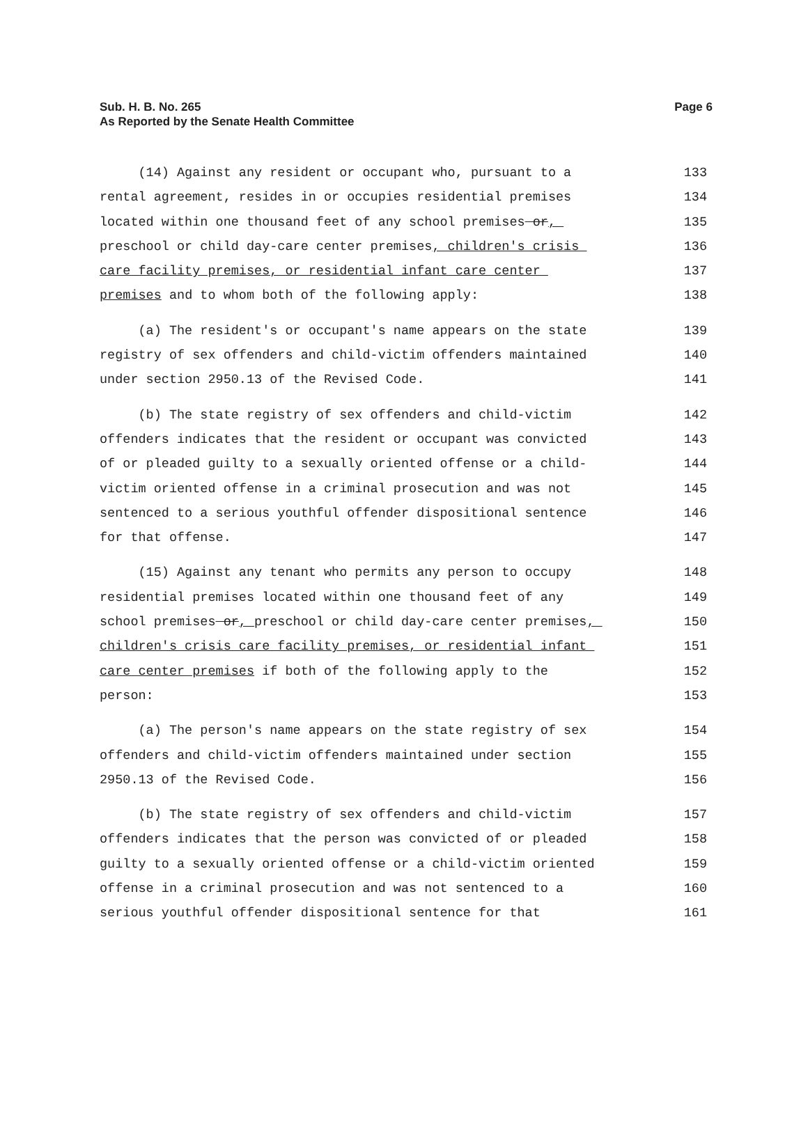Page 6 Sub. H. B. No. 265
As Reported by the Senate Health Committee
(14) Against any resident or occupant who, pursuant to a 133
rental agreement, resides in or occupies residential premises 134
located within one thousand feet of any school premises or, 135
preschool or child day-care center premises, children's crisis 136
care facility premises, or residential infant care center 137
premises and to whom both of the following apply: 138
(a) The resident's or occupant's name appears on the state 139
registry of sex offenders and child-victim offenders maintained 140
under section 2950.13 of the Revised Code. 141
(b) The state registry of sex offenders and child-victim 142
offenders indicates that the resident or occupant was convicted 143
of or pleaded guilty to a sexually oriented offense or a child- 144
victim oriented offense in a criminal prosecution and was not 145
sentenced to a serious youthful offender dispositional sentence 146
for that offense. 147
(15) Against any tenant who permits any person to occupy 148
residential premises located within one thousand feet of any 149
school premises or, preschool or child day-care center premises, 150
children's crisis care facility premises, or residential infant 151
care center premises if both of the following apply to the 152
person: 153
(a) The person's name appears on the state registry of sex 154
offenders and child-victim offenders maintained under section 155
2950.13 of the Revised Code. 156
(b) The state registry of sex offenders and child-victim 157
offenders indicates that the person was convicted of or pleaded 158
guilty to a sexually oriented offense or a child-victim oriented 159
offense in a criminal prosecution and was not sentenced to a 160
serious youthful offender dispositional sentence for that 161